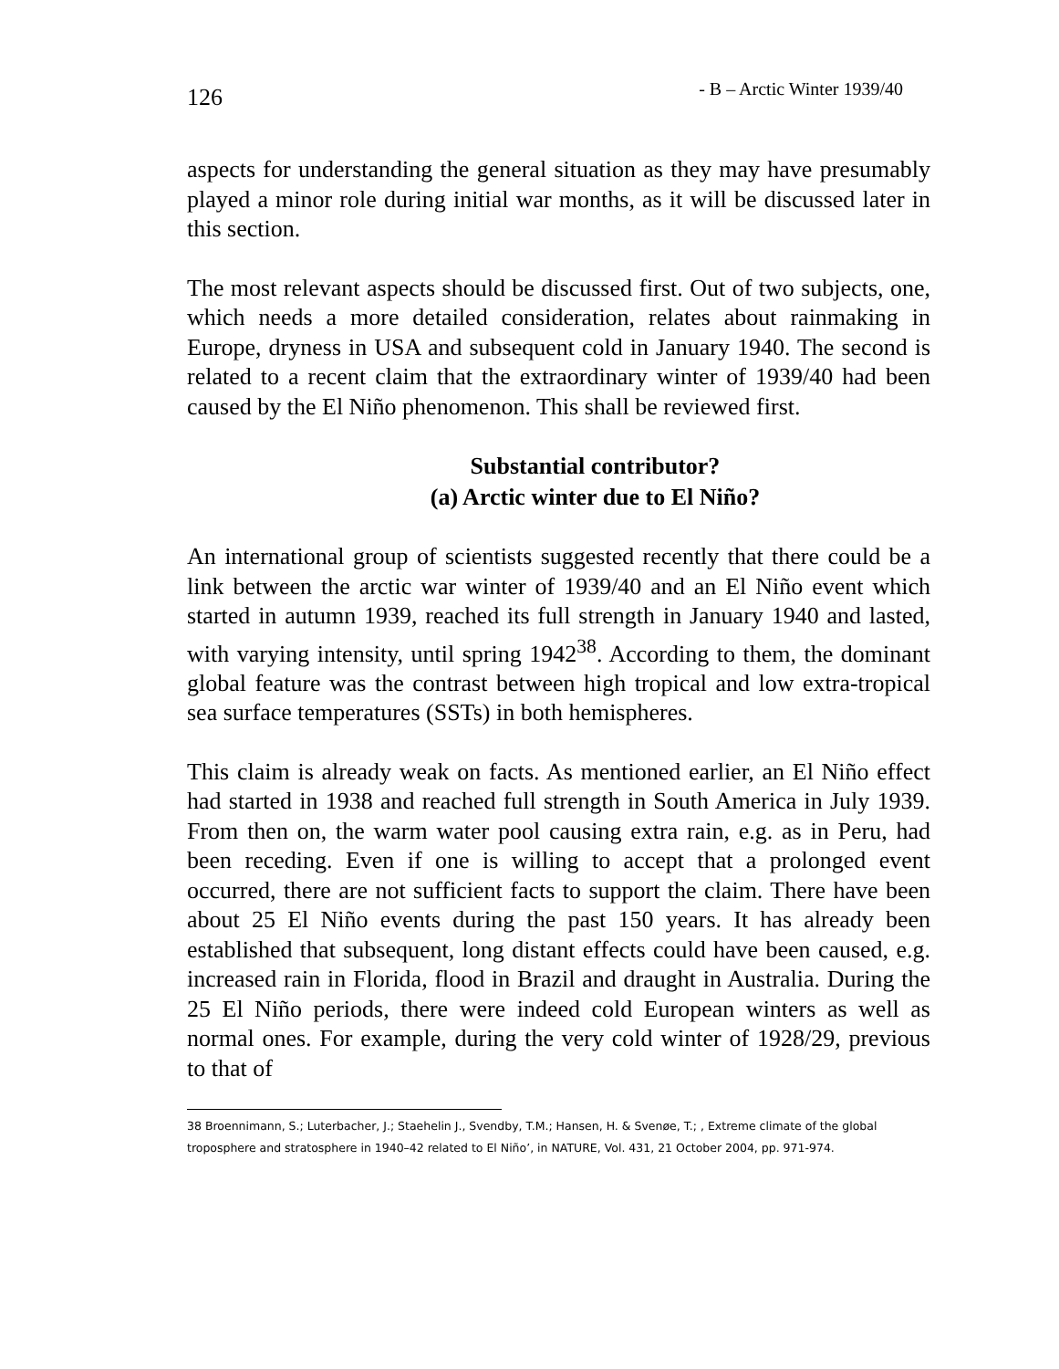126 - B – Arctic Winter 1939/40
aspects for understanding the general situation as they may have presumably played a minor role during initial war months, as it will be discussed later in this section.
The most relevant aspects should be discussed first. Out of two subjects, one, which needs a more detailed consideration, relates about rainmaking in Europe, dryness in USA and subsequent cold in January 1940. The second is related to a recent claim that the extraordinary winter of 1939/40 had been caused by the El Niño phenomenon. This shall be reviewed first.
Substantial contributor?
(a) Arctic winter due to El Niño?
An international group of scientists suggested recently that there could be a link between the arctic war winter of 1939/40 and an El Niño event which started in autumn 1939, reached its full strength in January 1940 and lasted, with varying intensity, until spring 1942<sup>38</sup>. According to them, the dominant global feature was the contrast between high tropical and low extra-tropical sea surface temperatures (SSTs) in both hemispheres.
This claim is already weak on facts. As mentioned earlier, an El Niño effect had started in 1938 and reached full strength in South America in July 1939. From then on, the warm water pool causing extra rain, e.g. as in Peru, had been receding. Even if one is willing to accept that a prolonged event occurred, there are not sufficient facts to support the claim. There have been about 25 El Niño events during the past 150 years. It has already been established that subsequent, long distant effects could have been caused, e.g. increased rain in Florida, flood in Brazil and draught in Australia. During the 25 El Niño periods, there were indeed cold European winters as well as normal ones. For example, during the very cold winter of 1928/29, previous to that of
38 Broennimann, S.; Luterbacher, J.; Staehelin J., Svendby, T.M.; Hansen, H. & Svenøe, T.; , Extreme climate of the global troposphere and stratosphere in 1940–42 related to El Niño’, in NATURE, Vol. 431, 21 October 2004, pp. 971-974.